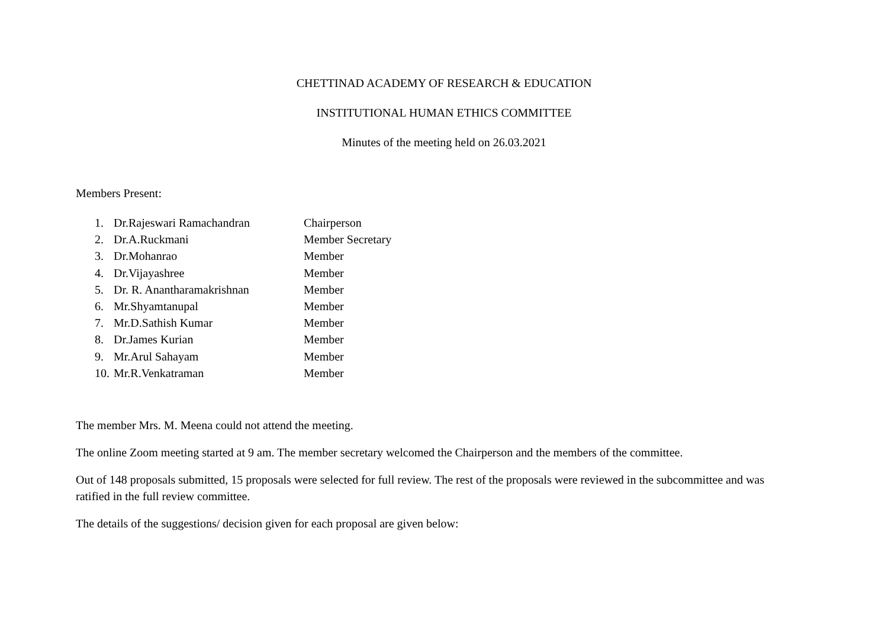CHETTINAD ACADEMY OF RESEARCH & EDUCATION
INSTITUTIONAL HUMAN ETHICS COMMITTEE
Minutes of the meeting held on 26.03.2021
Members Present:
1. Dr.Rajeswari Ramachandran Chairperson
2. Dr.A.Ruckmani Member Secretary
3. Dr.Mohanrao Member
4. Dr.Vijayashree Member
5. Dr. R. Anantharamakrishnan Member
6. Mr.Shyamtanupal Member
7. Mr.D.Sathish Kumar Member
8. Dr.James Kurian Member
9. Mr.Arul Sahayam Member
10. Mr.R.Venkatraman Member
The member Mrs. M. Meena could not attend the meeting.
The online Zoom meeting started at 9 am. The member secretary welcomed the Chairperson and the members of the committee.
Out of 148 proposals submitted, 15 proposals were selected for full review. The rest of the proposals were reviewed in the subcommittee and was ratified in the full review committee.
The details of the suggestions/ decision given for each proposal are given below: